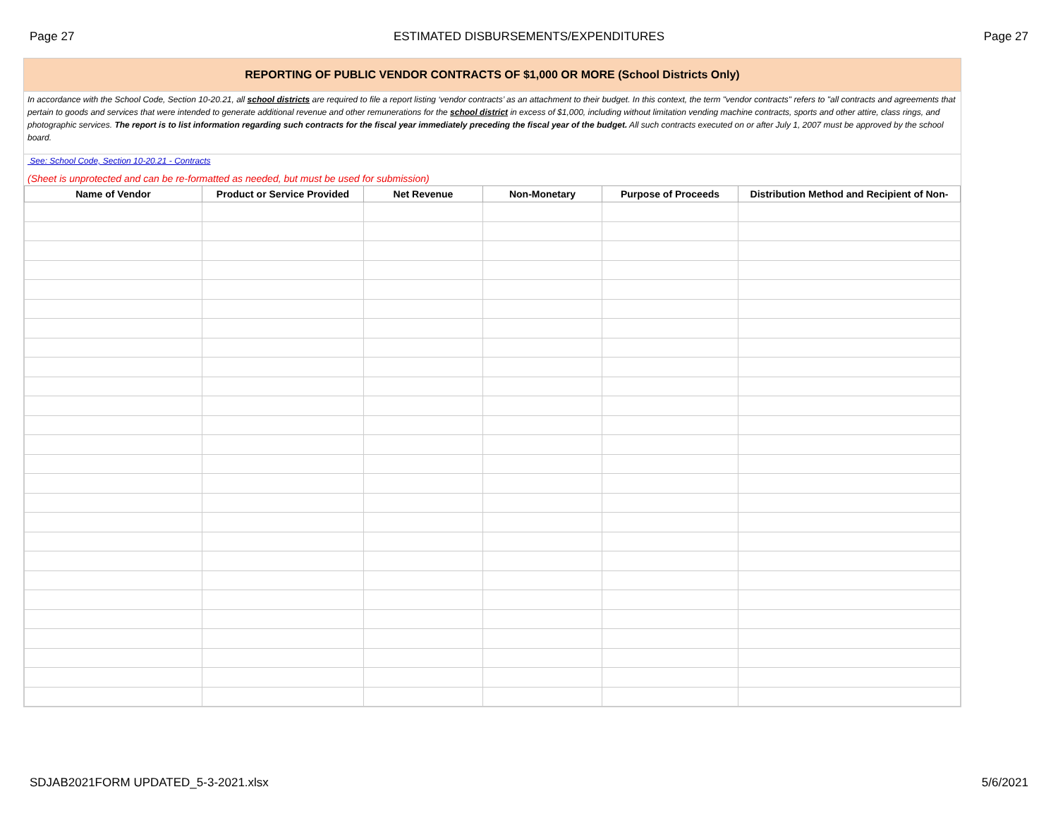Page 27 ESTIMATED DISBURSEMENTS/EXPENDITURES Page 27
REPORTING OF PUBLIC VENDOR CONTRACTS OF $1,000 OR MORE (School Districts Only)
In accordance with the School Code, Section 10-20.21, all school districts are required to file a report listing ‘vendor contracts’ as an attachment to their budget. In this context, the term "vendor contracts" refers to "all contracts and agreements that pertain to goods and services that were intended to generate additional revenue and other remunerations for the school district in excess of $1,000, including without limitation vending machine contracts, sports and other attire, class rings, and photographic services. The report is to list information regarding such contracts for the fiscal year immediately preceding the fiscal year of the budget. All such contracts executed on or after July 1, 2007 must be approved by the school board.
See: School Code, Section 10-20.21 - Contracts
(Sheet is unprotected and can be re-formatted as needed, but must be used for submission)
| Name of Vendor | Product or Service Provided | Net Revenue | Non-Monetary | Purpose of Proceeds | Distribution Method and Recipient of Non- |
| --- | --- | --- | --- | --- | --- |
SDJAB2021FORM UPDATED_5-3-2021.xlsx 5/6/2021